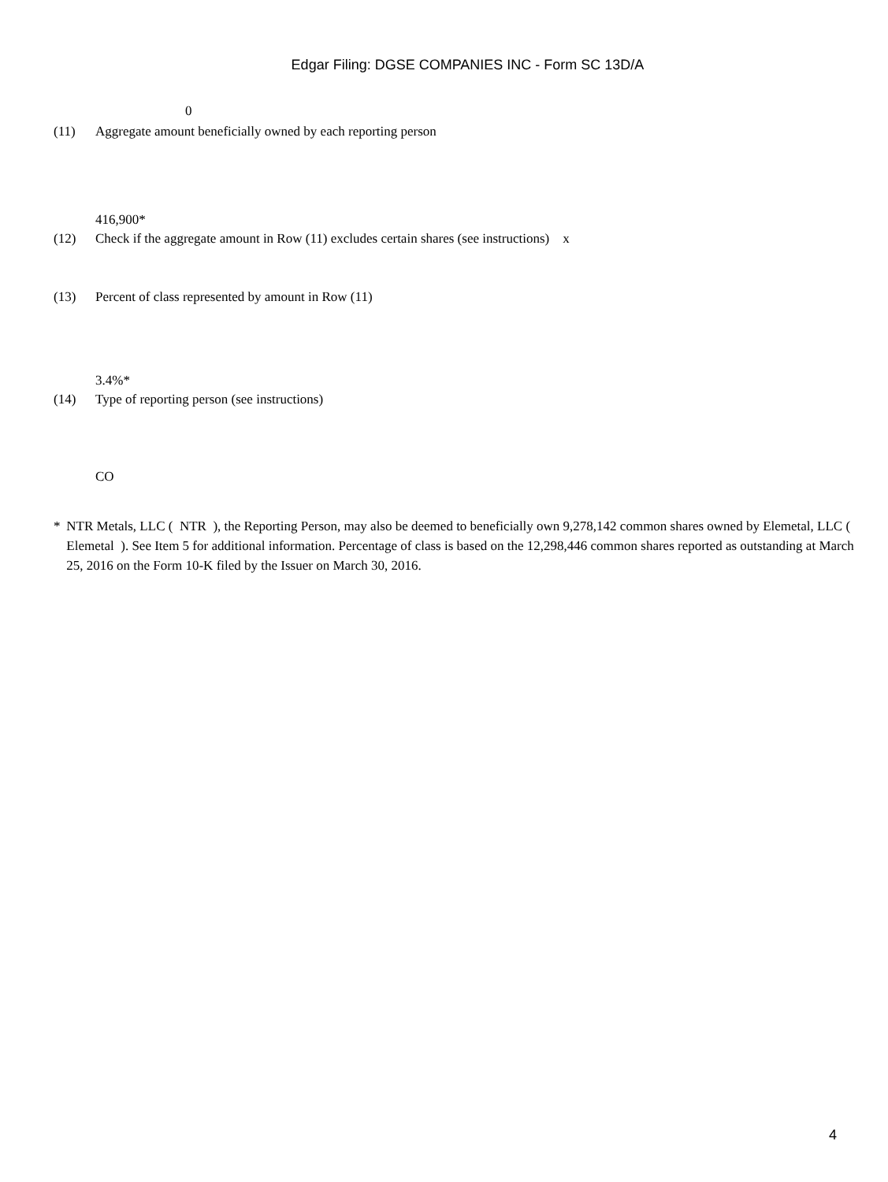Edgar Filing: DGSE COMPANIES INC - Form SC 13D/A
0
(11) Aggregate amount beneficially owned by each reporting person
416,900*
(12) Check if the aggregate amount in Row (11) excludes certain shares (see instructions) x
(13) Percent of class represented by amount in Row (11)
3.4%*
(14) Type of reporting person (see instructions)
CO
* NTR Metals, LLC ( NTR ), the Reporting Person, may also be deemed to beneficially own 9,278,142 common shares owned by Elemetal, LLC ( Elemetal ). See Item 5 for additional information. Percentage of class is based on the 12,298,446 common shares reported as outstanding at March 25, 2016 on the Form 10-K filed by the Issuer on March 30, 2016.
4